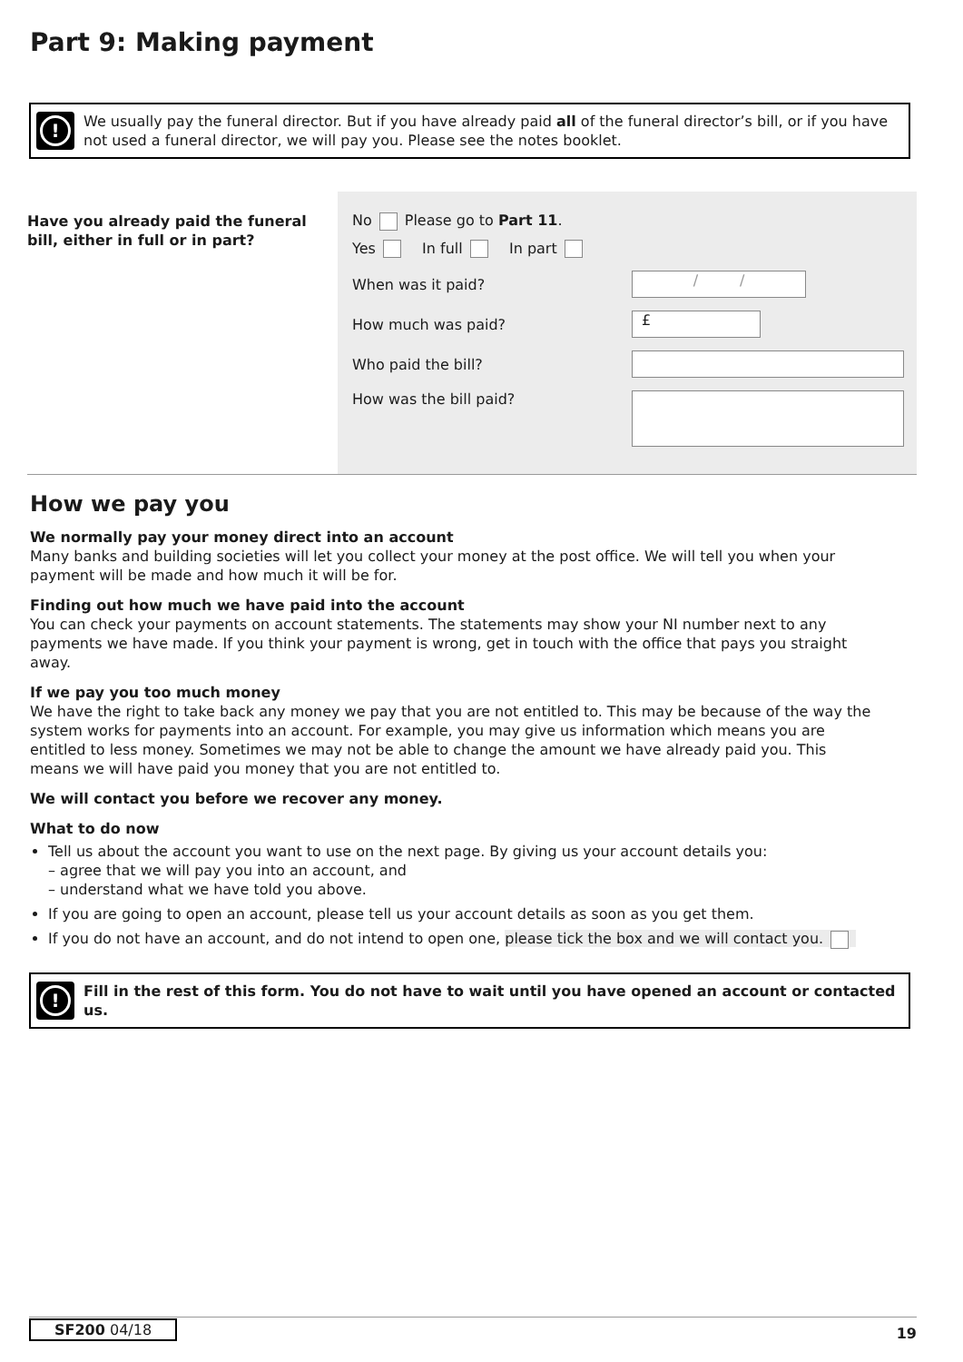Part 9: Making payment
!
We usually pay the funeral director. But if you have already paid all of the funeral director’s bill, or if you have not used a funeral director, we will pay you. Please see the notes booklet.
Have you already paid the funeral bill, either in full or in part?
No Please go to Part 11.
Yes In full In part
When was it paid?
/ /
How much was paid?
£
Who paid the bill?
How was the bill paid?
How we pay you
We normally pay your money direct into an account
Many banks and building societies will let you collect your money at the post office. We will tell you when your payment will be made and how much it will be for.
Finding out how much we have paid into the account
You can check your payments on account statements. The statements may show your NI number next to any payments we have made. If you think your payment is wrong, get in touch with the office that pays you straight away.
If we pay you too much money
We have the right to take back any money we pay that you are not entitled to. This may be because of the way the system works for payments into an account. For example, you may give us information which means you are entitled to less money. Sometimes we may not be able to change the amount we have already paid you. This means we will have paid you money that you are not entitled to.
We will contact you before we recover any money.
What to do now
Tell us about the account you want to use on the next page. By giving us your account details you:
– agree that we will pay you into an account, and
– understand what we have told you above.
If you are going to open an account, please tell us your account details as soon as you get them.
If you do not have an account, and do not intend to open one, please tick the box and we will contact you.
!
Fill in the rest of this form. You do not have to wait until you have opened an account or contacted us.
SF200 04/18 19